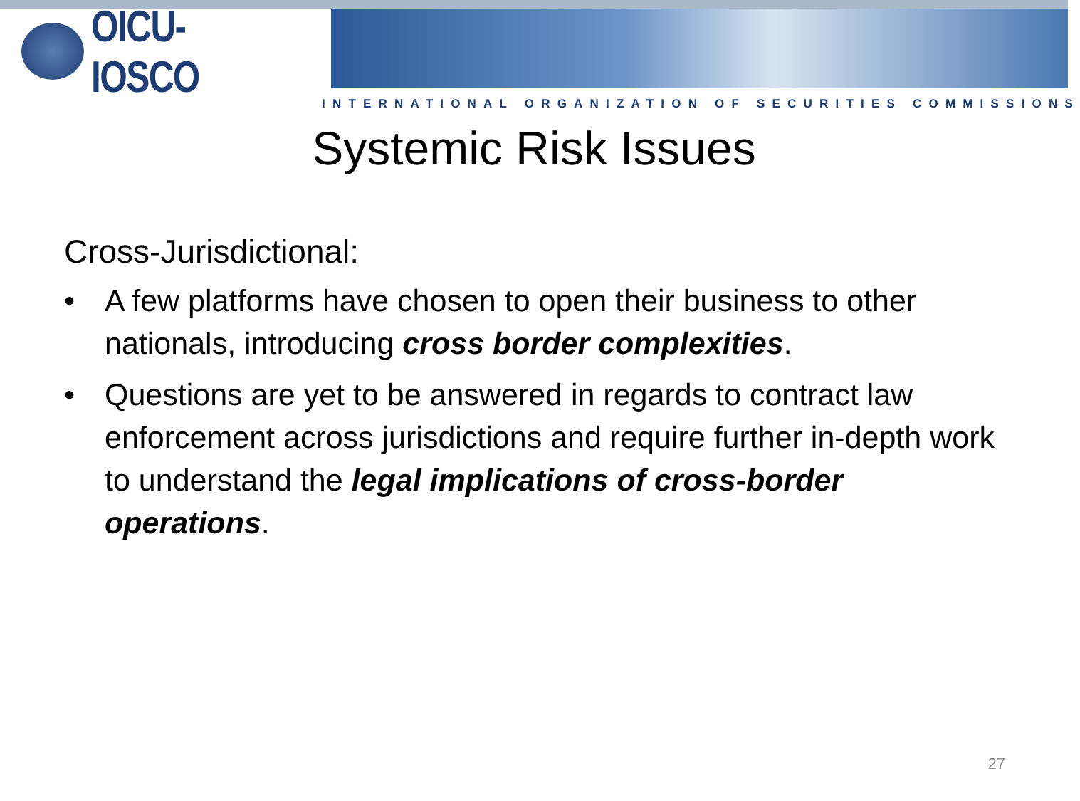OICU-IOSCO
INTERNATIONAL ORGANIZATION OF SECURITIES COMMISSIONS
Systemic Risk Issues
Cross-Jurisdictional:
• A few platforms have chosen to open their business to other nationals, introducing cross border complexities.
• Questions are yet to be answered in regards to contract law enforcement across jurisdictions and require further in-depth work to understand the legal implications of cross-border operations.
27